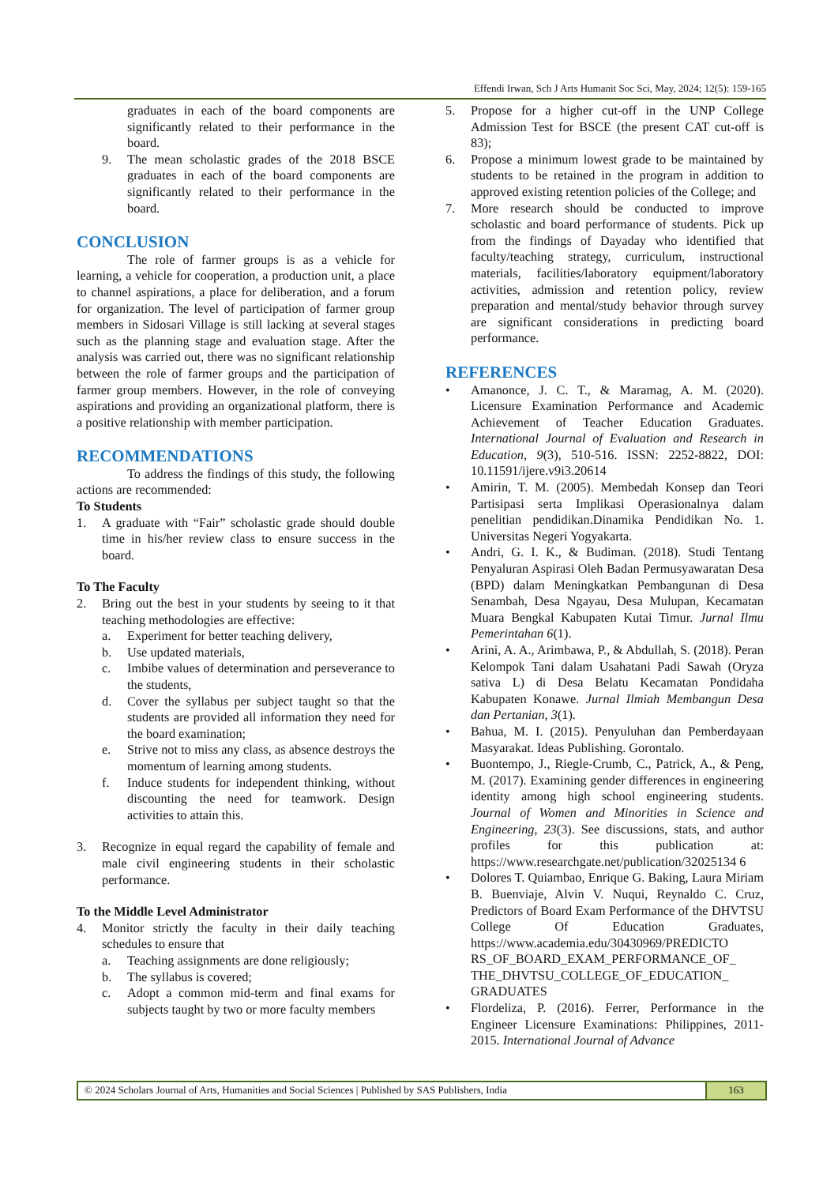Effendi Irwan, Sch J Arts Humanit Soc Sci, May, 2024; 12(5): 159-165
graduates in each of the board components are significantly related to their performance in the board.
9. The mean scholastic grades of the 2018 BSCE graduates in each of the board components are significantly related to their performance in the board.
CONCLUSION
The role of farmer groups is as a vehicle for learning, a vehicle for cooperation, a production unit, a place to channel aspirations, a place for deliberation, and a forum for organization. The level of participation of farmer group members in Sidosari Village is still lacking at several stages such as the planning stage and evaluation stage. After the analysis was carried out, there was no significant relationship between the role of farmer groups and the participation of farmer group members. However, in the role of conveying aspirations and providing an organizational platform, there is a positive relationship with member participation.
RECOMMENDATIONS
To address the findings of this study, the following actions are recommended:
To Students
1. A graduate with “Fair” scholastic grade should double time in his/her review class to ensure success in the board.
To The Faculty
2. Bring out the best in your students by seeing to it that teaching methodologies are effective:
a. Experiment for better teaching delivery,
b. Use updated materials,
c. Imbibe values of determination and perseverance to the students,
d. Cover the syllabus per subject taught so that the students are provided all information they need for the board examination;
e. Strive not to miss any class, as absence destroys the momentum of learning among students.
f. Induce students for independent thinking, without discounting the need for teamwork. Design activities to attain this.
3. Recognize in equal regard the capability of female and male civil engineering students in their scholastic performance.
To the Middle Level Administrator
4. Monitor strictly the faculty in their daily teaching schedules to ensure that
a. Teaching assignments are done religiously;
b. The syllabus is covered;
c. Adopt a common mid-term and final exams for subjects taught by two or more faculty members
5. Propose for a higher cut-off in the UNP College Admission Test for BSCE (the present CAT cut-off is 83);
6. Propose a minimum lowest grade to be maintained by students to be retained in the program in addition to approved existing retention policies of the College; and
7. More research should be conducted to improve scholastic and board performance of students. Pick up from the findings of Dayaday who identified that faculty/teaching strategy, curriculum, instructional materials, facilities/laboratory equipment/laboratory activities, admission and retention policy, review preparation and mental/study behavior through survey are significant considerations in predicting board performance.
REFERENCES
• Amanonce, J. C. T., & Maramag, A. M. (2020). Licensure Examination Performance and Academic Achievement of Teacher Education Graduates. International Journal of Evaluation and Research in Education, 9(3), 510-516. ISSN: 2252-8822, DOI: 10.11591/ijere.v9i3.20614
• Amirin, T. M. (2005). Membedah Konsep dan Teori Partisipasi serta Implikasi Operasionalnya dalam penelitian pendidikan.Dinamika Pendidikan No. 1. Universitas Negeri Yogyakarta.
• Andri, G. I. K., & Budiman. (2018). Studi Tentang Penyaluran Aspirasi Oleh Badan Permusyawaratan Desa (BPD) dalam Meningkatkan Pembangunan di Desa Senambah, Desa Ngayau, Desa Mulupan, Kecamatan Muara Bengkal Kabupaten Kutai Timur. Jurnal Ilmu Pemerintahan 6(1).
• Arini, A. A., Arimbawa, P., & Abdullah, S. (2018). Peran Kelompok Tani dalam Usahatani Padi Sawah (Oryza sativa L) di Desa Belatu Kecamatan Pondidaha Kabupaten Konawe. Jurnal Ilmiah Membangun Desa dan Pertanian, 3(1).
• Bahua, M. I. (2015). Penyuluhan dan Pemberdayaan Masyarakat. Ideas Publishing. Gorontalo.
• Buontempo, J., Riegle-Crumb, C., Patrick, A., & Peng, M. (2017). Examining gender differences in engineering identity among high school engineering students. Journal of Women and Minorities in Science and Engineering, 23(3). See discussions, stats, and author profiles for this publication at: https://www.researchgate.net/publication/32025134 6
• Dolores T. Quiambao, Enrique G. Baking, Laura Miriam B. Buenviaje, Alvin V. Nuqui, Reynaldo C. Cruz, Predictors of Board Exam Performance of the DHVTSU College Of Education Graduates, https://www.academia.edu/30430969/PREDICTO RS_OF_BOARD_EXAM_PERFORMANCE_OF_ THE_DHVTSU_COLLEGE_OF_EDUCATION_ GRADUATES
• Flordeliza, P. (2016). Ferrer, Performance in the Engineer Licensure Examinations: Philippines, 2011-2015. International Journal of Advance
© 2024 Scholars Journal of Arts, Humanities and Social Sciences | Published by SAS Publishers, India 163